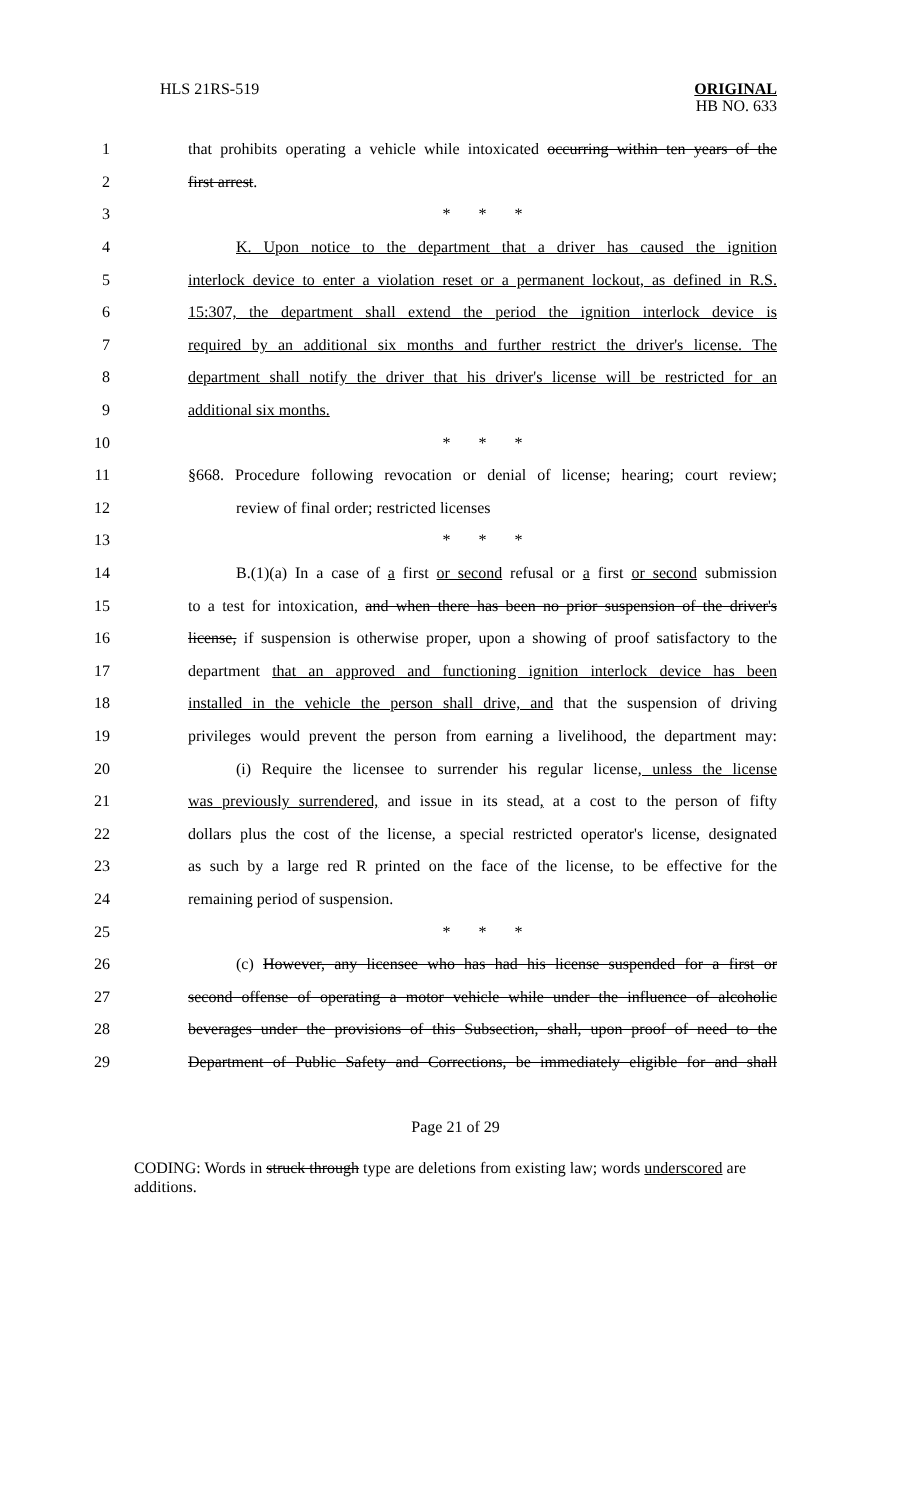HLS 21RS-519
ORIGINAL
HB NO. 633
1
that prohibits operating a vehicle while intoxicated occurring within ten years of the
2 first arrest.
3 * * *
4
K. Upon notice to the department that a driver has caused the ignition
5
interlock device to enter a violation reset or a permanent lockout, as defined in R.S.
6
15:307, the department shall extend the period the ignition interlock device is
7
required by an additional six months and further restrict the driver's license. The
8
department shall notify the driver that his driver's license will be restricted for an
9 additional six months.
10 * * *
11
§668. Procedure following revocation or denial of license; hearing; court review;
12 review of final order; restricted licenses
13 * * *
14
B.(1)(a) In a case of a first or second refusal or a first or second submission
15
to a test for intoxication, and when there has been no prior suspension of the driver's
16
license, if suspension is otherwise proper, upon a showing of proof satisfactory to the
17
department that an approved and functioning ignition interlock device has been
18
installed in the vehicle the person shall drive, and that the suspension of driving
19
privileges would prevent the person from earning a livelihood, the department may:
20
(i) Require the licensee to surrender his regular license, unless the license
21
was previously surrendered, and issue in its stead, at a cost to the person of fifty
22
dollars plus the cost of the license, a special restricted operator's license, designated
23
as such by a large red R printed on the face of the license, to be effective for the
24 remaining period of suspension.
25 * * *
26
(c) However, any licensee who has had his license suspended for a first or
27
second offense of operating a motor vehicle while under the influence of alcoholic
28
beverages under the provisions of this Subsection, shall, upon proof of need to the
29
Department of Public Safety and Corrections, be immediately eligible for and shall
Page 21 of 29
CODING: Words in struck through type are deletions from existing law; words underscored are additions.